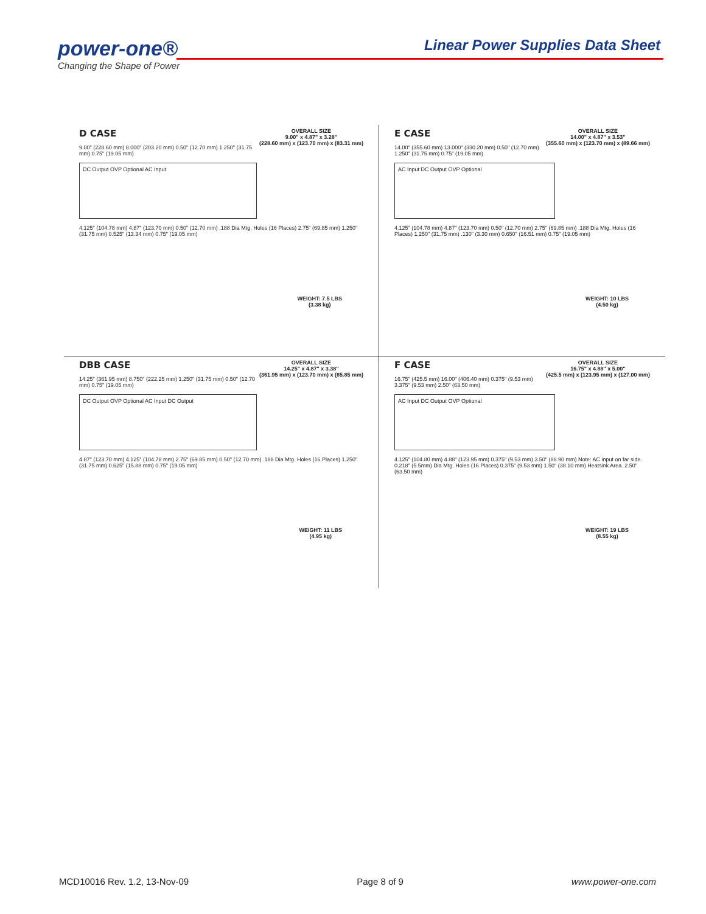power-one®
Changing the Shape of Power
Linear Power Supplies Data Sheet
D CASE
OVERALL SIZE
9.00" x 4.87" x 3.28"
(228.60 mm) x (123.70 mm) x (83.31 mm)
9.00" (228.60 mm) 8.000" (203.20 mm) 0.50" (12.70 mm) 1.250" (31.75 mm) 0.75" (19.05 mm)
DC Output OVP Optional AC Input
4.125" (104.78 mm) 4.87" (123.70 mm) 0.50" (12.70 mm) .188 Dia Mtg. Holes (16 Places) 2.75" (69.85 mm) 1.250" (31.75 mm) 0.525" (13.34 mm) 0.75" (19.05 mm)
WEIGHT: 7.5 LBS
(3.38 kg)
E CASE
OVERALL SIZE
14.00" x 4.87" x 3.53"
(355.60 mm) x (123.70 mm) x (89.66 mm)
14.00" (355.60 mm) 13.000" (330.20 mm) 0.50" (12.70 mm) 1.250" (31.75 mm) 0.75" (19.05 mm)
AC Input DC Output OVP Optional
4.125" (104.78 mm) 4.87" (123.70 mm) 0.50" (12.70 mm) 2.75" (69.85 mm) .188 Dia Mtg. Holes (16 Places) 1.250" (31.75 mm) .130" (3.30 mm) 0.650" (16.51 mm) 0.75" (19.05 mm)
WEIGHT: 10 LBS
(4.50 kg)
DBB CASE
OVERALL SIZE
14.25" x 4.87" x 3.38"
(361.95 mm) x (123.70 mm) x (85.85 mm)
14.25" (361.95 mm) 8.750" (222.25 mm) 1.250" (31.75 mm) 0.50" (12.70 mm) 0.75" (19.05 mm)
DC Output OVP Optional AC Input DC Output
4.87" (123.70 mm) 4.125" (104.78 mm) 2.75" (69.85 mm) 0.50" (12.70 mm) .188 Dia Mtg. Holes (16 Places) 1.250" (31.75 mm) 0.625" (15.88 mm) 0.75" (19.05 mm)
WEIGHT: 11 LBS
(4.95 kg)
F CASE
OVERALL SIZE
16.75" x 4.88" x 5.00"
(425.5 mm) x (123.95 mm) x (127.00 mm)
16.75" (425.5 mm) 16.00" (406.40 mm) 0.375" (9.53 mm) 3.375" (9.53 mm) 2.50" (63.50 mm)
AC Input DC Output OVP Optional
4.125" (104.80 mm) 4.88" (123.95 mm) 0.375" (9.53 mm) 3.50" (88.90 mm) Note: AC input on far side. 0.218" (5.5mm) Dia Mtg. Holes (16 Places) 0.375" (9.53 mm) 1.50" (38.10 mm) Heatsink Area. 2.50" (63.50 mm)
WEIGHT: 19 LBS
(8.55 kg)
MCD10016 Rev. 1.2, 13-Nov-09 Page 8 of 9 www.power-one.com